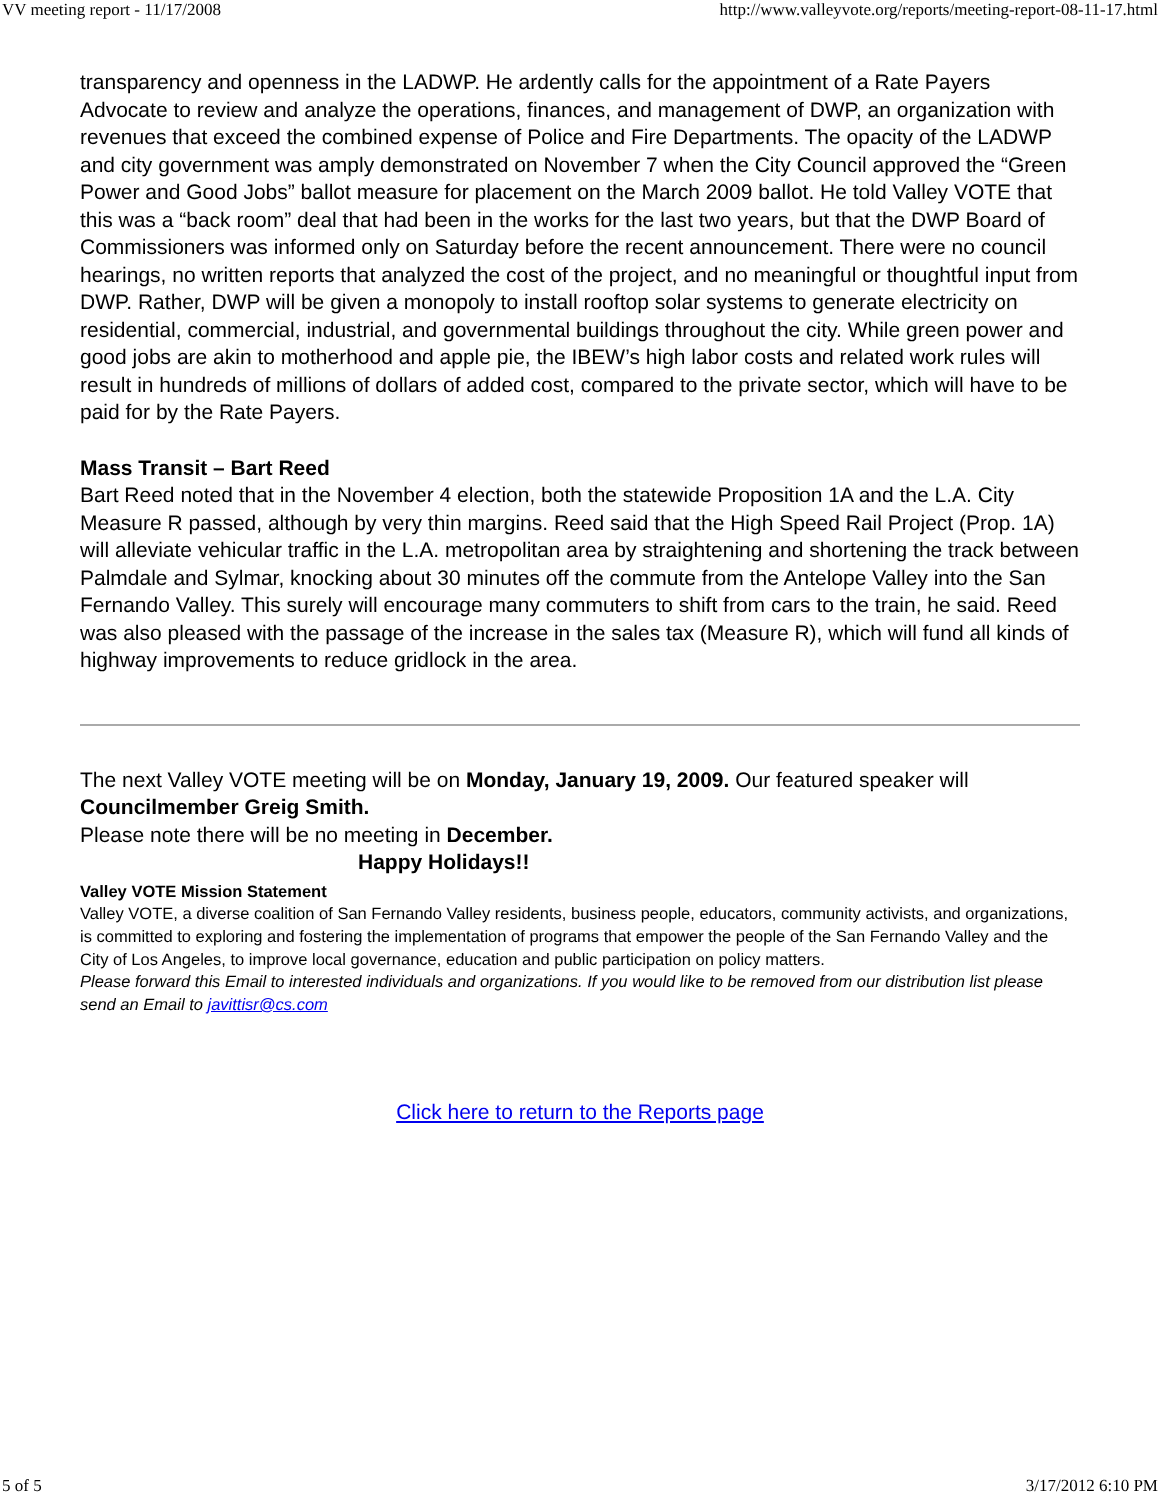VV meeting report - 11/17/2008 http://www.valleyvote.org/reports/meeting-report-08-11-17.html
transparency and openness in the LADWP. He ardently calls for the appointment of a Rate Payers Advocate to review and analyze the operations, finances, and management of DWP, an organization with revenues that exceed the combined expense of Police and Fire Departments. The opacity of the LADWP and city government was amply demonstrated on November 7 when the City Council approved the “Green Power and Good Jobs” ballot measure for placement on the March 2009 ballot. He told Valley VOTE that this was a “back room” deal that had been in the works for the last two years, but that the DWP Board of Commissioners was informed only on Saturday before the recent announcement. There were no council hearings, no written reports that analyzed the cost of the project, and no meaningful or thoughtful input from DWP. Rather, DWP will be given a monopoly to install rooftop solar systems to generate electricity on residential, commercial, industrial, and governmental buildings throughout the city. While green power and good jobs are akin to motherhood and apple pie, the IBEW’s high labor costs and related work rules will result in hundreds of millions of dollars of added cost, compared to the private sector, which will have to be paid for by the Rate Payers.
Mass Transit – Bart Reed
Bart Reed noted that in the November 4 election, both the statewide Proposition 1A and the L.A. City Measure R passed, although by very thin margins. Reed said that the High Speed Rail Project (Prop. 1A) will alleviate vehicular traffic in the L.A. metropolitan area by straightening and shortening the track between Palmdale and Sylmar, knocking about 30 minutes off the commute from the Antelope Valley into the San Fernando Valley. This surely will encourage many commuters to shift from cars to the train, he said. Reed was also pleased with the passage of the increase in the sales tax (Measure R), which will fund all kinds of highway improvements to reduce gridlock in the area.
The next Valley VOTE meeting will be on Monday, January 19, 2009. Our featured speaker will Councilmember Greig Smith.
Please note there will be no meeting in December.
Happy Holidays!!
Valley VOTE Mission Statement
Valley VOTE, a diverse coalition of San Fernando Valley residents, business people, educators, community activists, and organizations, is committed to exploring and fostering the implementation of programs that empower the people of the San Fernando Valley and the City of Los Angeles, to improve local governance, education and public participation on policy matters.
Please forward this Email to interested individuals and organizations. If you would like to be removed from our distribution list please send an Email to javittisr@cs.com
Click here to return to the Reports page
5 of 5 3/17/2012 6:10 PM